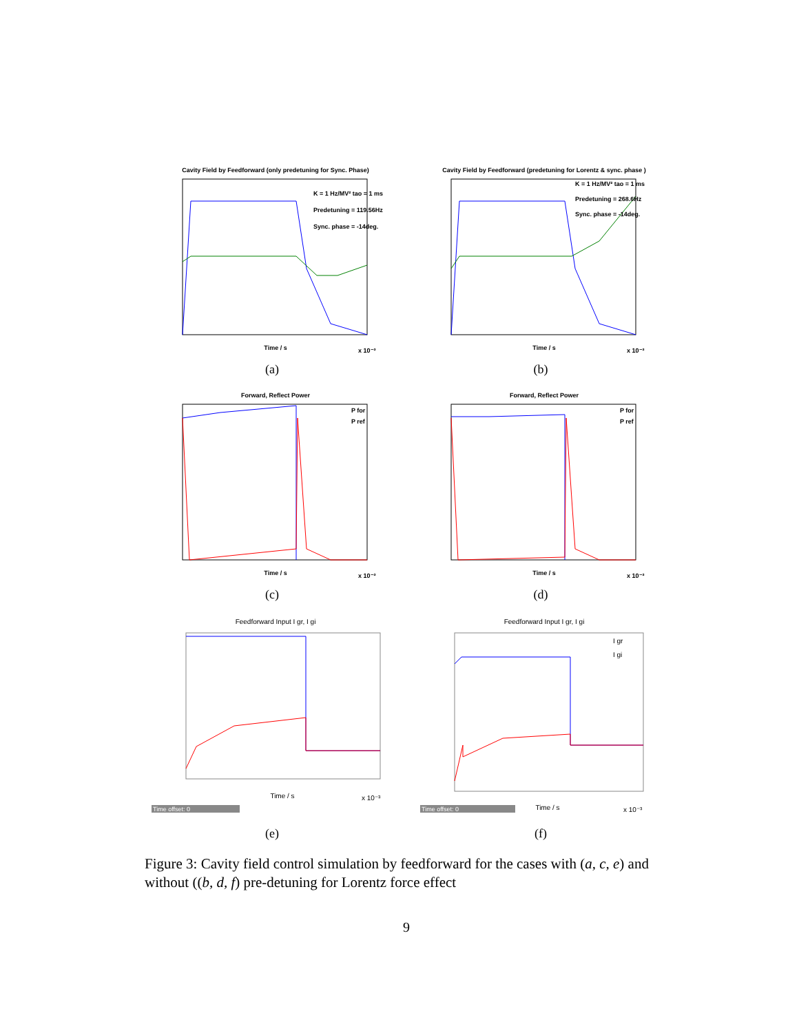Cavity Field by Feedforward (only predetuning for Sync. Phase)
K = 1 Hz/MV² tao = 1 ms
Predetuning = 119.56Hz
Sync. phase = -14deg.
Time / s
x 10⁻³
(a)
Cavity Field by Feedforward (predetuning for Lorentz & sync. phase )
K = 1 Hz/MV² tao = 1 ms
Predetuning = 268.6Hz
Sync. phase = -14deg.
Time / s
x 10⁻³
(b)
Forward, Reflect Power
P for
P ref
Time / s
x 10⁻³
(c)
Forward, Reflect Power
P for
P ref
Time / s
x 10⁻³
(d)
Feedforward Input I gr, I gi
Time / s
x 10⁻³
Time offset: 0
(e)
Feedforward Input I gr, I gi
I gr
I gi
Time / s
x 10⁻³
Time offset: 0
(f)
Figure 3: Cavity field control simulation by feedforward for the cases with (a, c, e) and without ((b, d, f) pre-detuning for Lorentz force effect
9